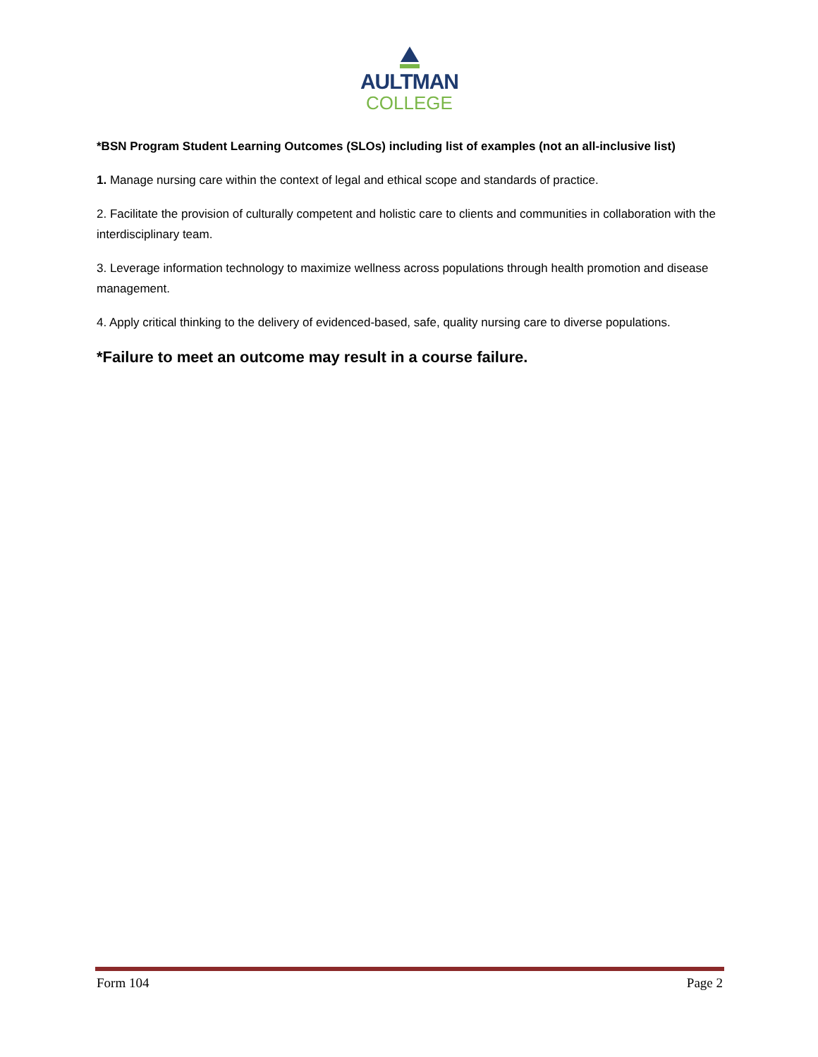AULTMAN
COLLEGE
*BSN Program Student Learning Outcomes (SLOs) including list of examples (not an all-inclusive list)
1. Manage nursing care within the context of legal and ethical scope and standards of practice.
2. Facilitate the provision of culturally competent and holistic care to clients and communities in collaboration with the interdisciplinary team.
3. Leverage information technology to maximize wellness across populations through health promotion and disease management.
4. Apply critical thinking to the delivery of evidenced-based, safe, quality nursing care to diverse populations.
*Failure to meet an outcome may result in a course failure.
Form 104 Page 2